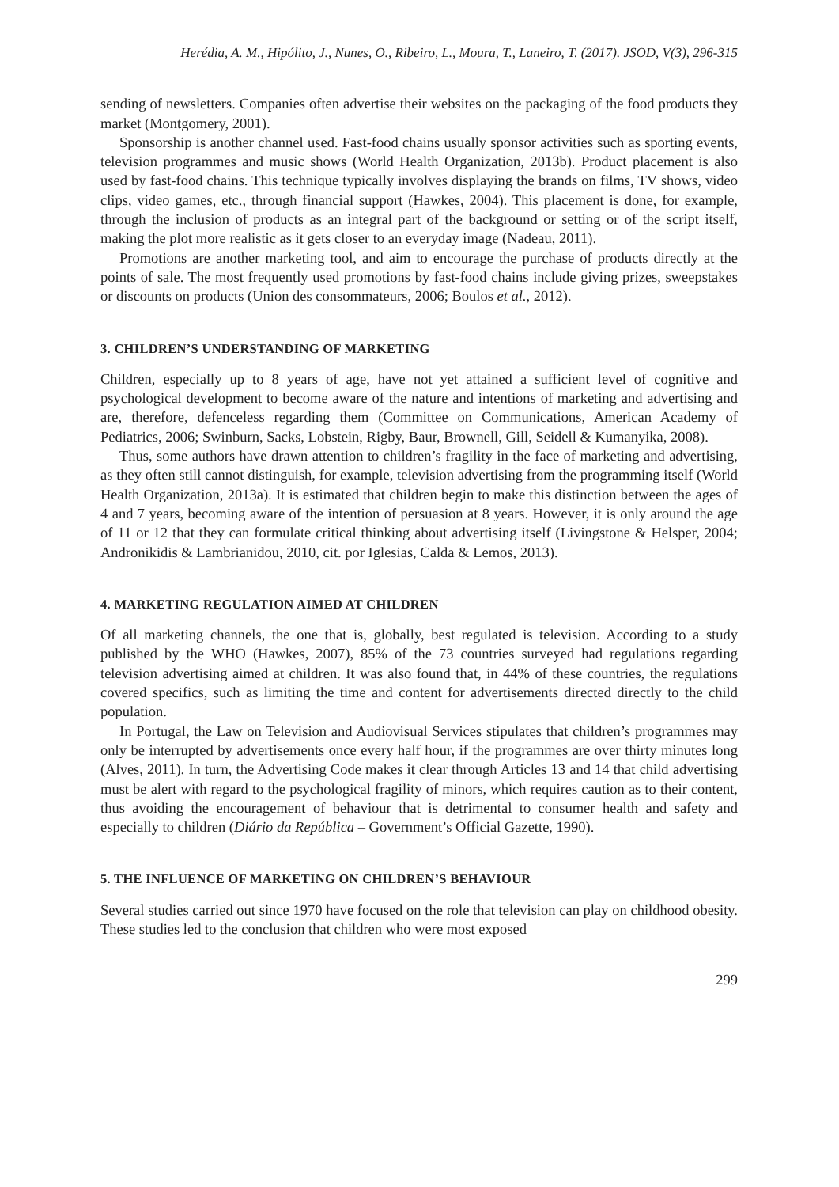Herédia, A. M., Hipólito, J., Nunes, O., Ribeiro, L., Moura, T., Laneiro, T. (2017). JSOD, V(3), 296-315
sending of newsletters. Companies often advertise their websites on the packaging of the food products they market (Montgomery, 2001).
Sponsorship is another channel used. Fast-food chains usually sponsor activities such as sporting events, television programmes and music shows (World Health Organization, 2013b). Product placement is also used by fast-food chains. This technique typically involves displaying the brands on films, TV shows, video clips, video games, etc., through financial support (Hawkes, 2004). This placement is done, for example, through the inclusion of products as an integral part of the background or setting or of the script itself, making the plot more realistic as it gets closer to an everyday image (Nadeau, 2011).
Promotions are another marketing tool, and aim to encourage the purchase of products directly at the points of sale. The most frequently used promotions by fast-food chains include giving prizes, sweepstakes or discounts on products (Union des consommateurs, 2006; Boulos et al., 2012).
3. CHILDREN’S UNDERSTANDING OF MARKETING
Children, especially up to 8 years of age, have not yet attained a sufficient level of cognitive and psychological development to become aware of the nature and intentions of marketing and advertising and are, therefore, defenceless regarding them (Committee on Communications, American Academy of Pediatrics, 2006; Swinburn, Sacks, Lobstein, Rigby, Baur, Brownell, Gill, Seidell & Kumanyika, 2008).
Thus, some authors have drawn attention to children’s fragility in the face of marketing and advertising, as they often still cannot distinguish, for example, television advertising from the programming itself (World Health Organization, 2013a). It is estimated that children begin to make this distinction between the ages of 4 and 7 years, becoming aware of the intention of persuasion at 8 years. However, it is only around the age of 11 or 12 that they can formulate critical thinking about advertising itself (Livingstone & Helsper, 2004; Andronikidis & Lambrianidou, 2010, cit. por Iglesias, Calda & Lemos, 2013).
4. MARKETING REGULATION AIMED AT CHILDREN
Of all marketing channels, the one that is, globally, best regulated is television. According to a study published by the WHO (Hawkes, 2007), 85% of the 73 countries surveyed had regulations regarding television advertising aimed at children. It was also found that, in 44% of these countries, the regulations covered specifics, such as limiting the time and content for advertisements directed directly to the child population.
In Portugal, the Law on Television and Audiovisual Services stipulates that children’s programmes may only be interrupted by advertisements once every half hour, if the programmes are over thirty minutes long (Alves, 2011). In turn, the Advertising Code makes it clear through Articles 13 and 14 that child advertising must be alert with regard to the psychological fragility of minors, which requires caution as to their content, thus avoiding the encouragement of behaviour that is detrimental to consumer health and safety and especially to children (Diário da República – Government’s Official Gazette, 1990).
5. THE INFLUENCE OF MARKETING ON CHILDREN’S BEHAVIOUR
Several studies carried out since 1970 have focused on the role that television can play on childhood obesity. These studies led to the conclusion that children who were most exposed
299